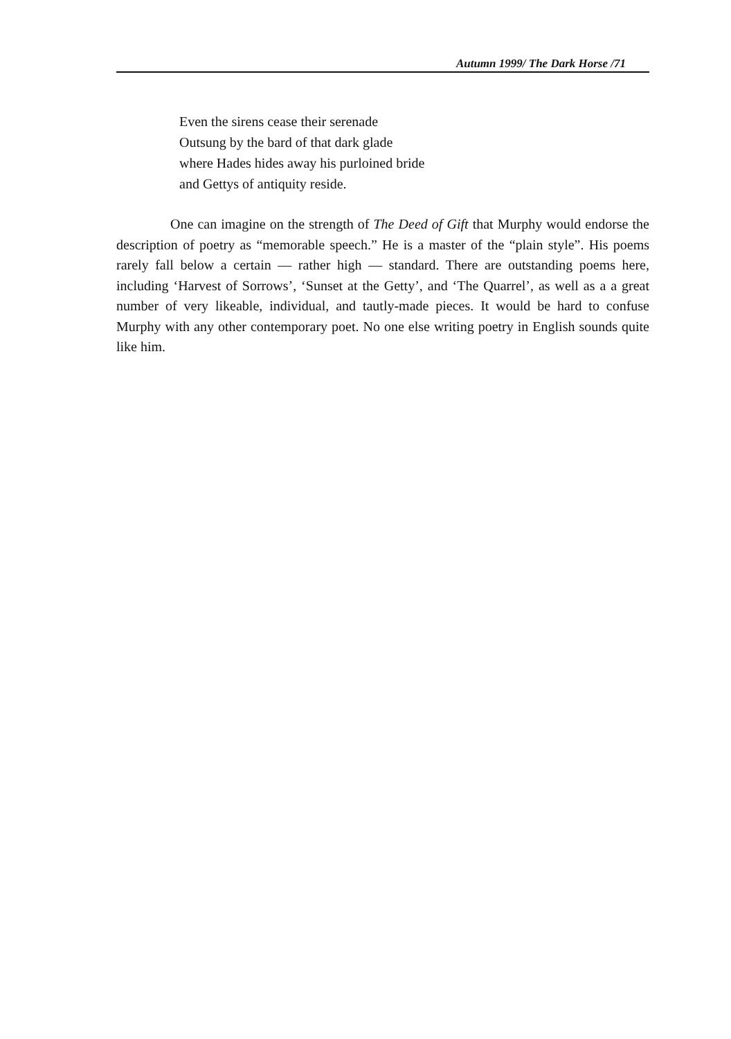Autumn 1999/ The Dark Horse /71
Even the sirens cease their serenade
Outsung by the bard of that dark glade
where Hades hides away his purloined bride
and Gettys of antiquity reside.
One can imagine on the strength of The Deed of Gift that Murphy would endorse the description of poetry as “memorable speech.” He is a master of the “plain style”. His poems rarely fall below a certain — rather high — standard. There are outstanding poems here, including ‘Harvest of Sorrows’, ‘Sunset at the Getty’, and ‘The Quarrel’, as well as a a great number of very likeable, individual, and tautly-made pieces. It would be hard to confuse Murphy with any other contemporary poet. No one else writing poetry in English sounds quite like him.